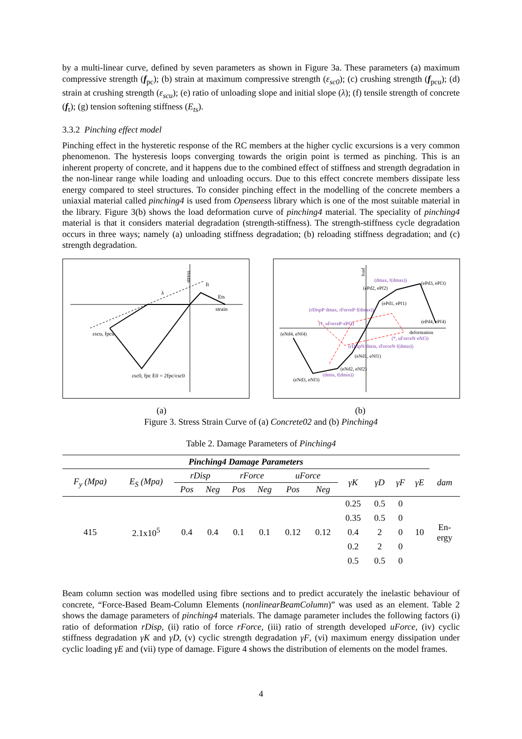by a multi-linear curve, defined by seven parameters as shown in Figure 3a. These parameters (a) maximum compressive strength (f<sub>pc</sub>); (b) strain at maximum compressive strength (ε<sub>sc0</sub>); (c) crushing strength (f<sub>pcu</sub>); (d) strain at crushing strength (ε<sub>scu</sub>); (e) ratio of unloading slope and initial slope (λ); (f) tensile strength of concrete (f<sub>t</sub>); (g) tension softening stiffness (E<sub>ts</sub>).
3.3.2 Pinching effect model
Pinching effect in the hysteretic response of the RC members at the higher cyclic excursions is a very common phenomenon. The hysteresis loops converging towards the origin point is termed as pinching. This is an inherent property of concrete, and it happens due to the combined effect of stiffness and strength degradation in the non-linear range while loading and unloading occurs. Due to this effect concrete members dissipate less energy compared to steel structures. To consider pinching effect in the modelling of the concrete members a uniaxial material called pinching4 is used from Openseess library which is one of the most suitable material in the library. Figure 3(b) shows the load deformation curve of pinching4 material. The speciality of pinching4 material is that it considers material degradation (strength-stiffness). The strength-stiffness cycle degradation occurs in three ways; namely (a) unloading stiffness degradation; (b) reloading stiffness degradation; and (c) strength degradation.
stress
strain
εscu, fpcu
εsc0, fpc E0 = 2fpc/εsc0
ft
Ets
λ
load
deformation
(ePd3, ePf3)
(ePd2, ePf2)
(ePd1, ePf1)
(ePd4, ePf4)
(eNd4, eNf4)
(eNd1, eNf1)
(eNd2, eNf2)
(eNd3, eNf3)
(dmax, f(dmax))
(rDispP·dmax, rForceP·f(dmax))
(*, uForceP·ePf3)
(*, uForceN·eNf3)
(rDispN·dmin, rForceN·f(dmin))
(dmin, f(dmin))
(a) (b)
Figure 3. Stress Strain Curve of (a) Concrete02 and (b) Pinching4
Table 2. Damage Parameters of Pinching4
| Pinching4 Damage Parameters | | | | | | | | | | | | |
| --- | --- | --- | --- | --- | --- | --- | --- | --- | --- | --- | --- | --- |
| F<sub>y</sub> (Mpa) | E<sub>S</sub> (Mpa) | rDisp | | rForce | | uForce | | γK | γD | γF | γE | dam |
| | | Pos | Neg | Pos | Neg | Pos | Neg | | | | | |
| 415 | 2.1x10<sup>5</sup> | 0.4 | 0.4 | 0.1 | 0.1 | 0.12 | 0.12 | 0.25 | 0.5 | 0 | 10 | En- ergy |
| | | | | | | | | 0.35 | 0.5 | 0 | | |
| | | | | | | | | 0.4 | 2 | 0 | | |
| | | | | | | | | 0.2 | 2 | 0 | | |
| | | | | | | | | 0.5 | 0.5 | 0 | | |
Beam column section was modelled using fibre sections and to predict accurately the inelastic behaviour of concrete, “Force-Based Beam-Column Elements (nonlinearBeamColumn)” was used as an element. Table 2 shows the damage parameters of pinching4 materials. The damage parameter includes the following factors (i) ratio of deformation rDisp, (ii) ratio of force rForce, (iii) ratio of strength developed uForce, (iv) cyclic stiffness degradation γK and γD, (v) cyclic strength degradation γF, (vi) maximum energy dissipation under cyclic loading γE and (vii) type of damage. Figure 4 shows the distribution of elements on the model frames.
4